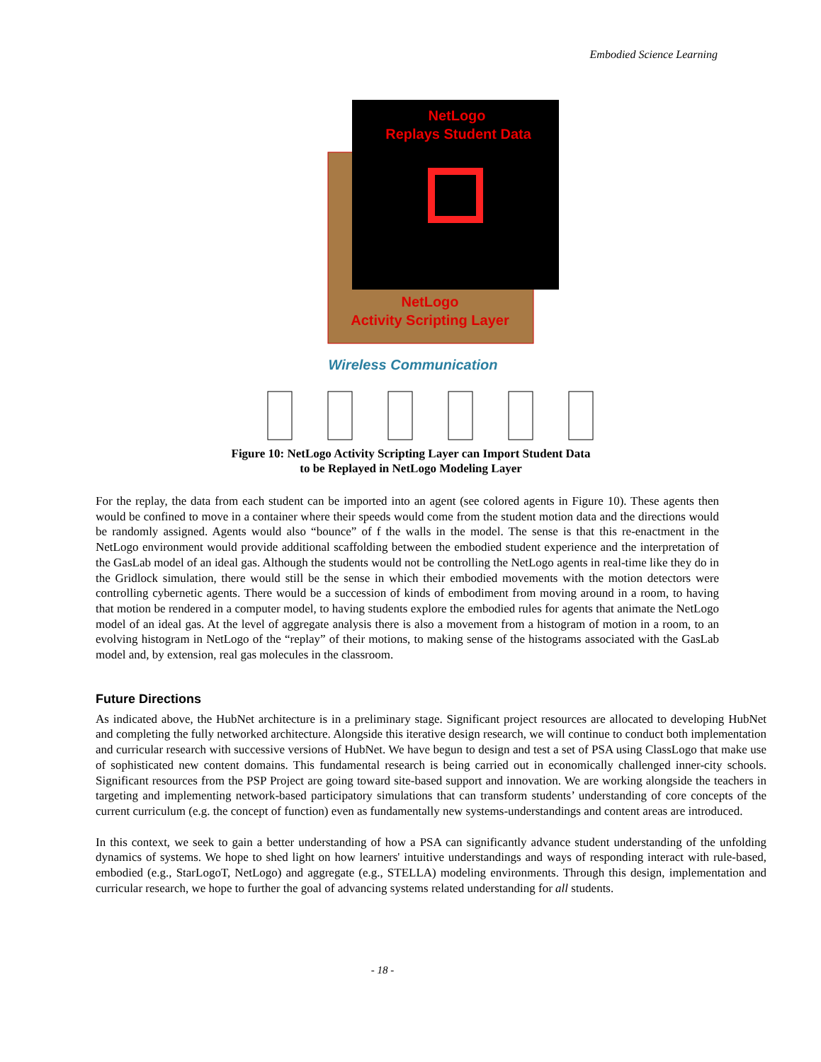Embodied Science Learning
NetLogo
Replays Student Data
NetLogo
Activity Scripting Layer
Wireless Communication
Figure 10: NetLogo Activity Scripting Layer can Import Student Data
to be Replayed in NetLogo Modeling Layer
For the replay, the data from each student can be imported into an agent (see colored agents in Figure 10). These agents then would be confined to move in a container where their speeds would come from the student motion data and the directions would be randomly assigned. Agents would also “bounce” of f the walls in the model. The sense is that this re-enactment in the NetLogo environment would provide additional scaffolding between the embodied student experience and the interpretation of the GasLab model of an ideal gas. Although the students would not be controlling the NetLogo agents in real-time like they do in the Gridlock simulation, there would still be the sense in which their embodied movements with the motion detectors were controlling cybernetic agents. There would be a succession of kinds of embodiment from moving around in a room, to having that motion be rendered in a computer model, to having students explore the embodied rules for agents that animate the NetLogo model of an ideal gas. At the level of aggregate analysis there is also a movement from a histogram of motion in a room, to an evolving histogram in NetLogo of the “replay” of their motions, to making sense of the histograms associated with the GasLab model and, by extension, real gas molecules in the classroom.
Future Directions
As indicated above, the HubNet architecture is in a preliminary stage. Significant project resources are allocated to developing HubNet and completing the fully networked architecture. Alongside this iterative design research, we will continue to conduct both implementation and curricular research with successive versions of HubNet. We have begun to design and test a set of PSA using ClassLogo that make use of sophisticated new content domains. This fundamental research is being carried out in economically challenged inner-city schools. Significant resources from the PSP Project are going toward site-based support and innovation. We are working alongside the teachers in targeting and implementing network-based participatory simulations that can transform students’ understanding of core concepts of the current curriculum (e.g. the concept of function) even as fundamentally new systems-understandings and content areas are introduced.
In this context, we seek to gain a better understanding of how a PSA can significantly advance student understanding of the unfolding dynamics of systems. We hope to shed light on how learners' intuitive understandings and ways of responding interact with rule-based, embodied (e.g., StarLogoT, NetLogo) and aggregate (e.g., STELLA) modeling environments. Through this design, implementation and curricular research, we hope to further the goal of advancing systems related understanding for all students.
- 18 -